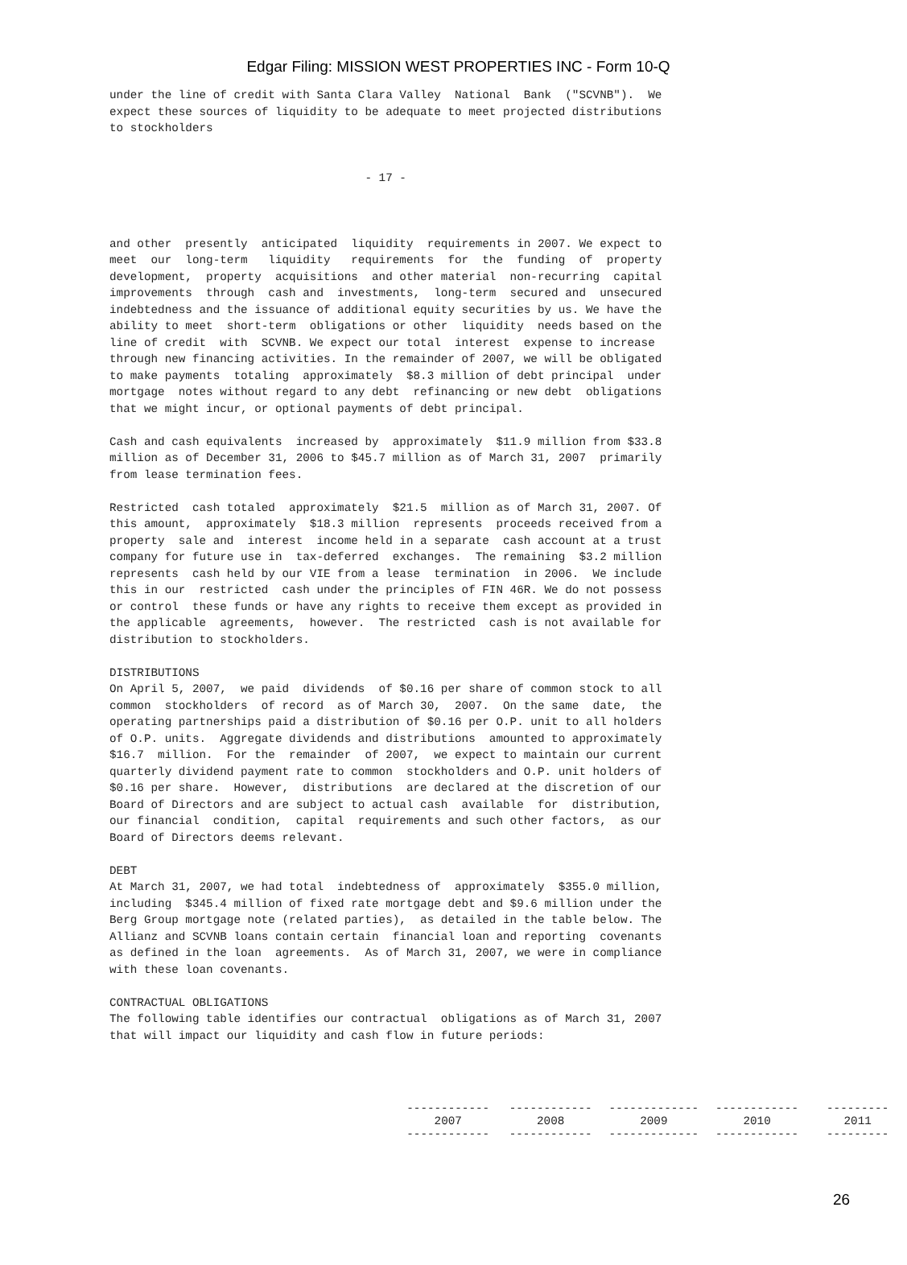Edgar Filing: MISSION WEST PROPERTIES INC - Form 10-Q
under the line of credit with Santa Clara Valley  National  Bank  ("SCVNB").  We
expect these sources of liquidity to be adequate to meet projected distributions
to stockholders


                                     - 17 -



and other  presently  anticipated  liquidity  requirements in 2007. We expect to
meet  our  long-term   liquidity   requirements  for  the  funding  of  property
development,  property  acquisitions  and other material  non-recurring  capital
improvements  through  cash and  investments,  long-term  secured and  unsecured
indebtedness and the issuance of additional equity securities by us. We have the
ability to meet  short-term  obligations or other  liquidity  needs based on the
line of credit  with  SCVNB. We expect our total  interest  expense to increase
through new financing activities. In the remainder of 2007, we will be obligated
to make payments  totaling  approximately  $8.3 million of debt principal  under
mortgage  notes without regard to any debt  refinancing or new debt  obligations
that we might incur, or optional payments of debt principal.

Cash and cash equivalents  increased by  approximately  $11.9 million from $33.8
million as of December 31, 2006 to $45.7 million as of March 31, 2007  primarily
from lease termination fees.

Restricted  cash totaled  approximately  $21.5  million as of March 31, 2007. Of
this amount,  approximately  $18.3 million  represents  proceeds received from a
property  sale and  interest  income held in a separate  cash account at a trust
company for future use in  tax-deferred  exchanges.  The remaining  $3.2 million
represents  cash held by our VIE from a lease  termination  in 2006.  We include
this in our  restricted  cash under the principles of FIN 46R. We do not possess
or control  these funds or have any rights to receive them except as provided in
the applicable  agreements,  however.  The restricted  cash is not available for
distribution to stockholders.

DISTRIBUTIONS
On April 5, 2007,  we paid  dividends  of $0.16 per share of common stock to all
common  stockholders  of record  as of March 30,  2007.  On the same  date,  the
operating partnerships paid a distribution of $0.16 per O.P. unit to all holders
of O.P. units.  Aggregate dividends and distributions  amounted to approximately
$16.7  million.  For the  remainder  of 2007,  we expect to maintain our current
quarterly dividend payment rate to common  stockholders and O.P. unit holders of
$0.16 per share.  However,  distributions  are declared at the discretion of our
Board of Directors and are subject to actual cash  available  for  distribution,
our financial  condition,  capital  requirements and such other factors,  as our
Board of Directors deems relevant.

DEBT
At March 31, 2007, we had total  indebtedness of  approximately  $355.0 million,
including  $345.4 million of fixed rate mortgage debt and $9.6 million under the
Berg Group mortgage note (related parties),  as detailed in the table below. The
Allianz and SCVNB loans contain certain  financial loan and reporting  covenants
as defined in the loan  agreements.  As of March 31, 2007, we were in compliance
with these loan covenants.

CONTRACTUAL OBLIGATIONS
The following table identifies our contractual  obligations as of March 31, 2007
that will impact our liquidity and cash flow in future periods:
| ------------ | ------------ | ------------- | ------------ | --------- |
| 2007 | 2008 | 2009 | 2010 | 2011 |
| ------------ | ------------ | ------------- | ------------ | --------- |
26